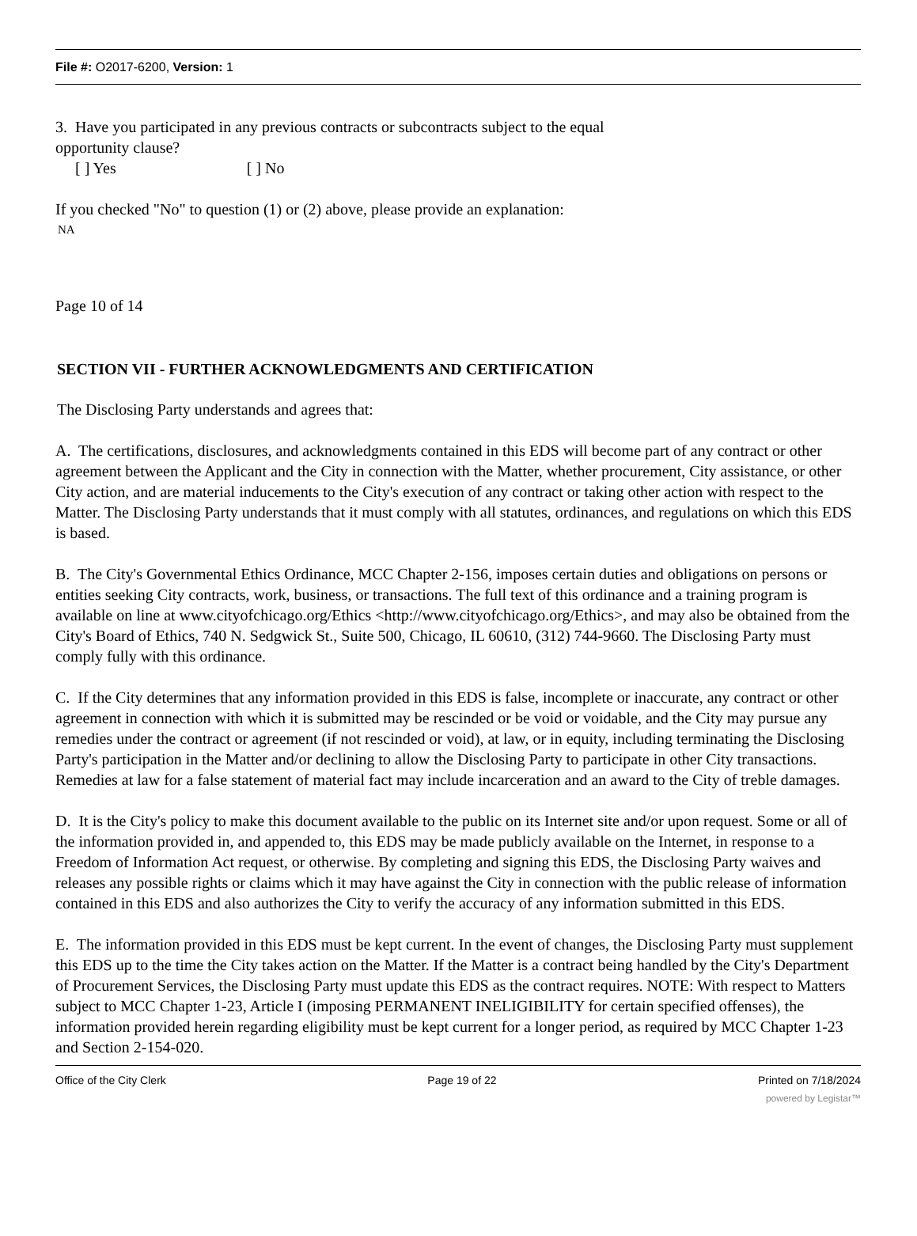File #: O2017-6200, Version: 1
3. Have you participated in any previous contracts or subcontracts subject to the equal
opportunity clause?
[ ] Yes [ ] No
If you checked "No" to question (1) or (2) above, please provide an explanation:
NA
Page 10 of 14
SECTION VII - FURTHER ACKNOWLEDGMENTS AND CERTIFICATION
The Disclosing Party understands and agrees that:
A. The certifications, disclosures, and acknowledgments contained in this EDS will become part of any contract or other agreement between the Applicant and the City in connection with the Matter, whether procurement, City assistance, or other City action, and are material inducements to the City's execution of any contract or taking other action with respect to the Matter. The Disclosing Party understands that it must comply with all statutes, ordinances, and regulations on which this EDS is based.
B. The City's Governmental Ethics Ordinance, MCC Chapter 2-156, imposes certain duties and obligations on persons or entities seeking City contracts, work, business, or transactions. The full text of this ordinance and a training program is available on line at www.cityofchicago.org/Ethics <http://www.cityofchicago.org/Ethics>, and may also be obtained from the City's Board of Ethics, 740 N. Sedgwick St., Suite 500, Chicago, IL 60610, (312) 744-9660. The Disclosing Party must comply fully with this ordinance.
C. If the City determines that any information provided in this EDS is false, incomplete or inaccurate, any contract or other agreement in connection with which it is submitted may be rescinded or be void or voidable, and the City may pursue any remedies under the contract or agreement (if not rescinded or void), at law, or in equity, including terminating the Disclosing Party's participation in the Matter and/or declining to allow the Disclosing Party to participate in other City transactions. Remedies at law for a false statement of material fact may include incarceration and an award to the City of treble damages.
D. It is the City's policy to make this document available to the public on its Internet site and/or upon request. Some or all of the information provided in, and appended to, this EDS may be made publicly available on the Internet, in response to a Freedom of Information Act request, or otherwise. By completing and signing this EDS, the Disclosing Party waives and releases any possible rights or claims which it may have against the City in connection with the public release of information contained in this EDS and also authorizes the City to verify the accuracy of any information submitted in this EDS.
E. The information provided in this EDS must be kept current. In the event of changes, the Disclosing Party must supplement this EDS up to the time the City takes action on the Matter. If the Matter is a contract being handled by the City's Department of Procurement Services, the Disclosing Party must update this EDS as the contract requires. NOTE: With respect to Matters subject to MCC Chapter 1-23, Article I (imposing PERMANENT INELIGIBILITY for certain specified offenses), the information provided herein regarding eligibility must be kept current for a longer period, as required by MCC Chapter 1-23 and Section 2-154-020.
Office of the City Clerk Page 19 of 22 Printed on 7/18/2024
powered by Legistar™